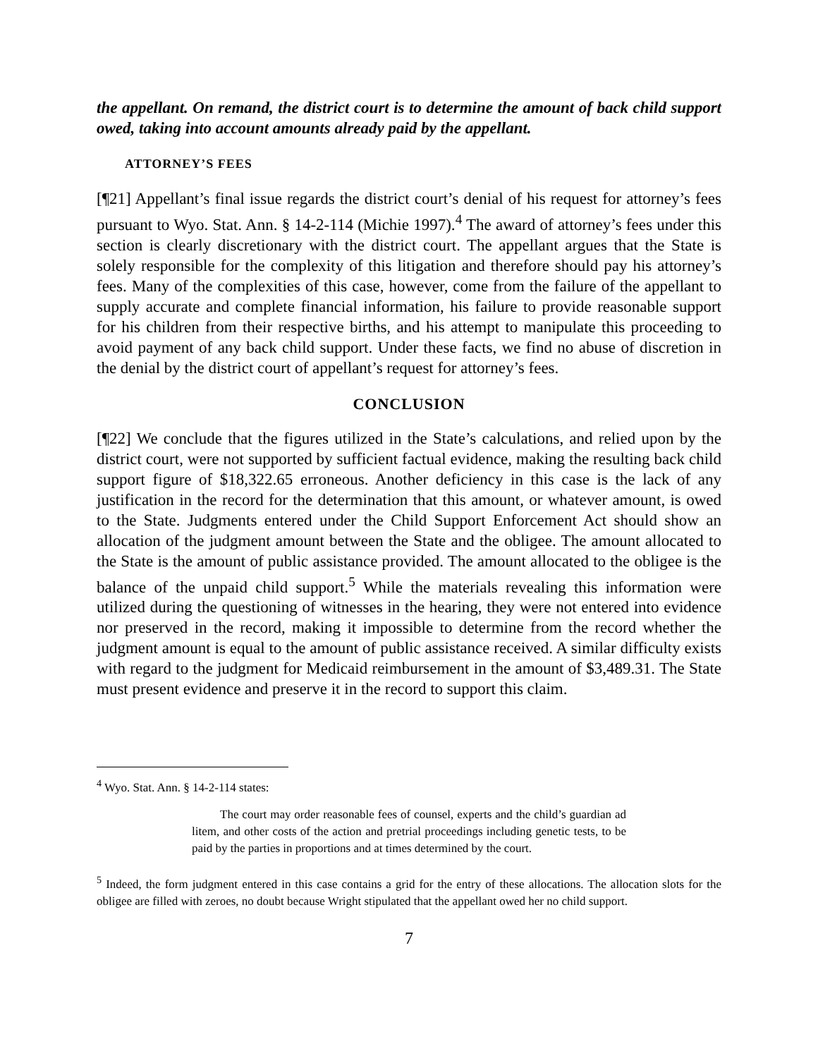the appellant. On remand, the district court is to determine the amount of back child support owed, taking into account amounts already paid by the appellant.
ATTORNEY’S FEES
[¶21] Appellant’s final issue regards the district court’s denial of his request for attorney’s fees pursuant to Wyo. Stat. Ann. § 14-2-114 (Michie 1997).<sup>4</sup> The award of attorney’s fees under this section is clearly discretionary with the district court. The appellant argues that the State is solely responsible for the complexity of this litigation and therefore should pay his attorney’s fees. Many of the complexities of this case, however, come from the failure of the appellant to supply accurate and complete financial information, his failure to provide reasonable support for his children from their respective births, and his attempt to manipulate this proceeding to avoid payment of any back child support. Under these facts, we find no abuse of discretion in the denial by the district court of appellant’s request for attorney’s fees.
CONCLUSION
[¶22] We conclude that the figures utilized in the State’s calculations, and relied upon by the district court, were not supported by sufficient factual evidence, making the resulting back child support figure of $18,322.65 erroneous. Another deficiency in this case is the lack of any justification in the record for the determination that this amount, or whatever amount, is owed to the State. Judgments entered under the Child Support Enforcement Act should show an allocation of the judgment amount between the State and the obligee. The amount allocated to the State is the amount of public assistance provided. The amount allocated to the obligee is the balance of the unpaid child support.<sup>5</sup> While the materials revealing this information were utilized during the questioning of witnesses in the hearing, they were not entered into evidence nor preserved in the record, making it impossible to determine from the record whether the judgment amount is equal to the amount of public assistance received. A similar difficulty exists with regard to the judgment for Medicaid reimbursement in the amount of $3,489.31. The State must present evidence and preserve it in the record to support this claim.
<sup>4</sup> Wyo. Stat. Ann. § 14-2-114 states:
The court may order reasonable fees of counsel, experts and the child’s guardian ad litem, and other costs of the action and pretrial proceedings including genetic tests, to be paid by the parties in proportions and at times determined by the court.
<sup>5</sup> Indeed, the form judgment entered in this case contains a grid for the entry of these allocations. The allocation slots for the obligee are filled with zeroes, no doubt because Wright stipulated that the appellant owed her no child support.
7